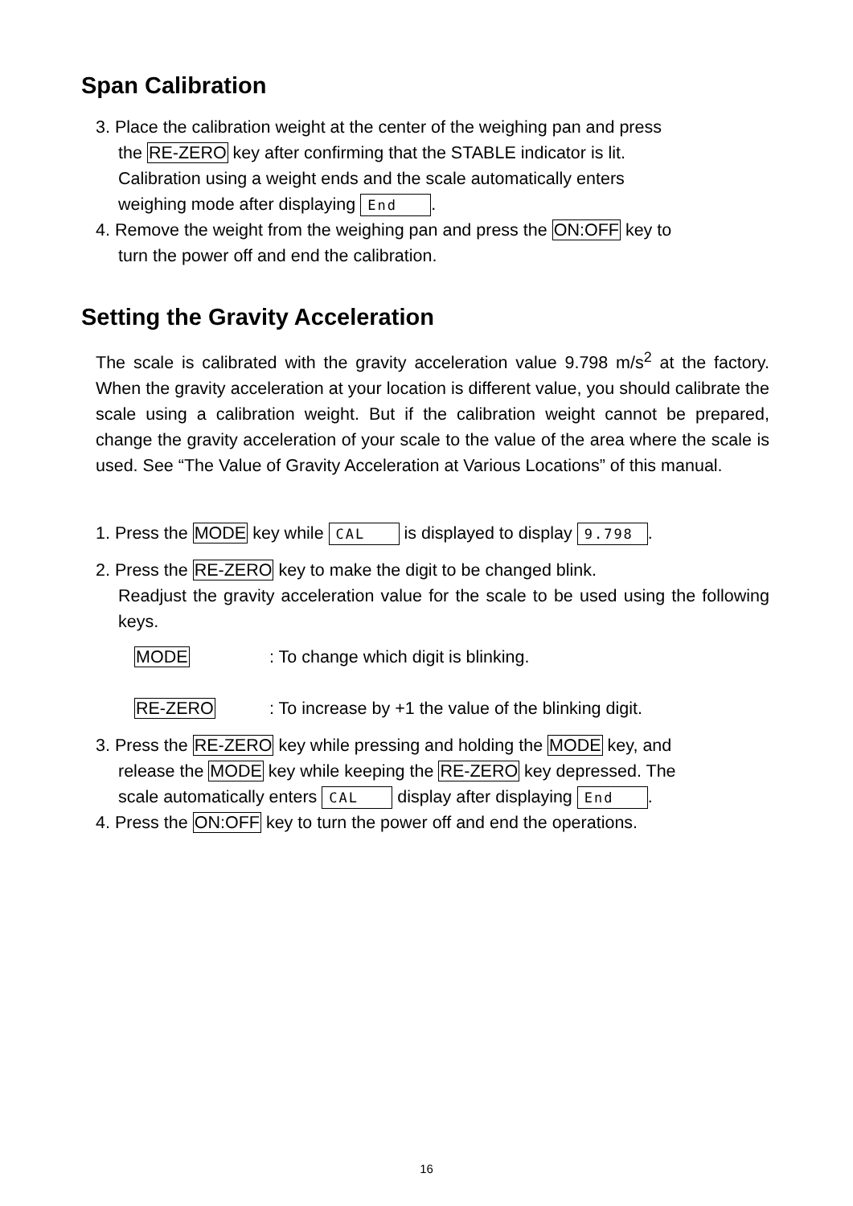Span Calibration
3. Place the calibration weight at the center of the weighing pan and press
the RE-ZERO key after confirming that the STABLE indicator is lit.
Calibration using a weight ends and the scale automatically enters
weighing mode after displaying End.
4. Remove the weight from the weighing pan and press the ON:OFF key to
turn the power off and end the calibration.
Setting the Gravity Acceleration
The scale is calibrated with the gravity acceleration value 9.798 m/s<sup>2</sup> at the factory. When the gravity acceleration at your location is different value, you should calibrate the scale using a calibration weight. But if the calibration weight cannot be prepared, change the gravity acceleration of your scale to the value of the area where the scale is used. See “The Value of Gravity Acceleration at Various Locations” of this manual.
1. Press the MODE key while CAL is displayed to display 9.798.
2. Press the RE-ZERO key to make the digit to be changed blink.
Readjust the gravity acceleration value for the scale to be used using the following keys.
MODE: To change which digit is blinking.
RE-ZERO: To increase by +1 the value of the blinking digit.
3. Press the RE-ZERO key while pressing and holding the MODE key, and
release the MODE key while keeping the RE-ZERO key depressed. The
scale automatically enters CAL display after displaying End.
4. Press the ON:OFF key to turn the power off and end the operations.
16